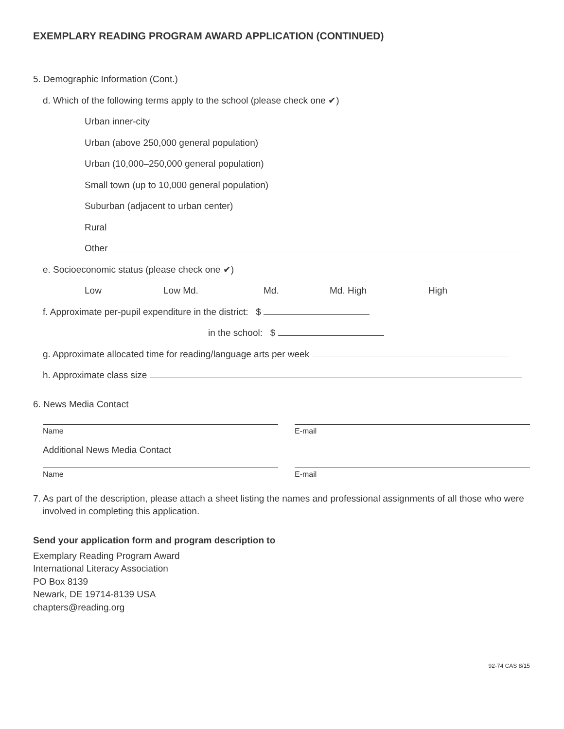EXEMPLARY READING PROGRAM AWARD APPLICATION (CONTINUED)
5. Demographic Information (Cont.)
d. Which of the following terms apply to the school (please check one ✔)
Urban inner-city
Urban (above 250,000 general population)
Urban (10,000–250,000 general population)
Small town (up to 10,000 general population)
Suburban (adjacent to urban center)
Rural
Other
e. Socioeconomic status (please check one ✔)
Low Low Md. Md. Md. High High
f. Approximate per-pupil expenditure in the district: $
in the school: $
g. Approximate allocated time for reading/language arts per week
h. Approximate class size
6. News Media Contact
Name E-mail
Additional News Media Contact
Name E-mail
7. As part of the description, please attach a sheet listing the names and professional assignments of all those who were involved in completing this application.
Send your application form and program description to
Exemplary Reading Program Award
International Literacy Association
PO Box 8139
Newark, DE 19714-8139 USA
chapters@reading.org
92-74 CAS 8/15